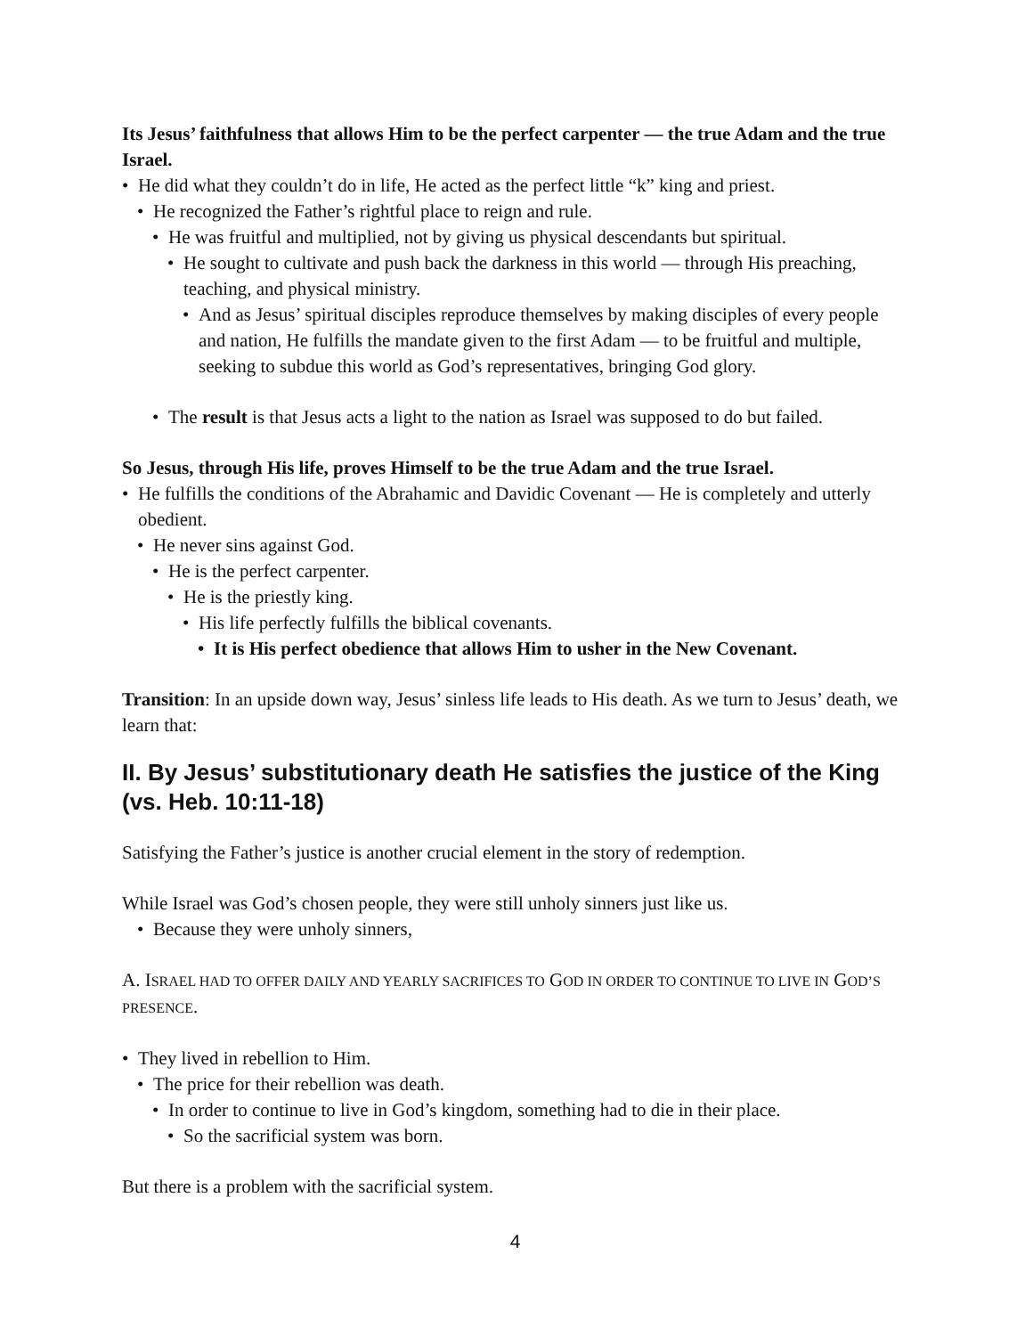Its Jesus’ faithfulness that allows Him to be the perfect carpenter — the true Adam and the true Israel.
• He did what they couldn’t do in life, He acted as the perfect little “k” king and priest.
• He recognized the Father’s rightful place to reign and rule.
• He was fruitful and multiplied, not by giving us physical descendants but spiritual.
• He sought to cultivate and push back the darkness in this world — through His preaching, teaching, and physical ministry.
• And as Jesus’ spiritual disciples reproduce themselves by making disciples of every people and nation, He fulfills the mandate given to the first Adam — to be fruitful and multiple, seeking to subdue this world as God’s representatives, bringing God glory.
• The result is that Jesus acts a light to the nation as Israel was supposed to do but failed.
So Jesus, through His life, proves Himself to be the true Adam and the true Israel.
• He fulfills the conditions of the Abrahamic and Davidic Covenant — He is completely and utterly obedient.
• He never sins against God.
• He is the perfect carpenter.
• He is the priestly king.
• His life perfectly fulfills the biblical covenants.
• It is His perfect obedience that allows Him to usher in the New Covenant.
Transition: In an upside down way, Jesus’ sinless life leads to His death. As we turn to Jesus’ death, we learn that:
II. By Jesus’ substitutionary death He satisfies the justice of the King (vs. Heb. 10:11-18)
Satisfying the Father’s justice is another crucial element in the story of redemption.
While Israel was God’s chosen people, they were still unholy sinners just like us.
• Because they were unholy sinners,
A. ISRAEL HAD TO OFFER DAILY AND YEARLY SACRIFICES TO GOD IN ORDER TO CONTINUE TO LIVE IN GOD’S PRESENCE.
• They lived in rebellion to Him.
• The price for their rebellion was death.
• In order to continue to live in God’s kingdom, something had to die in their place.
• So the sacrificial system was born.
But there is a problem with the sacrificial system.
4